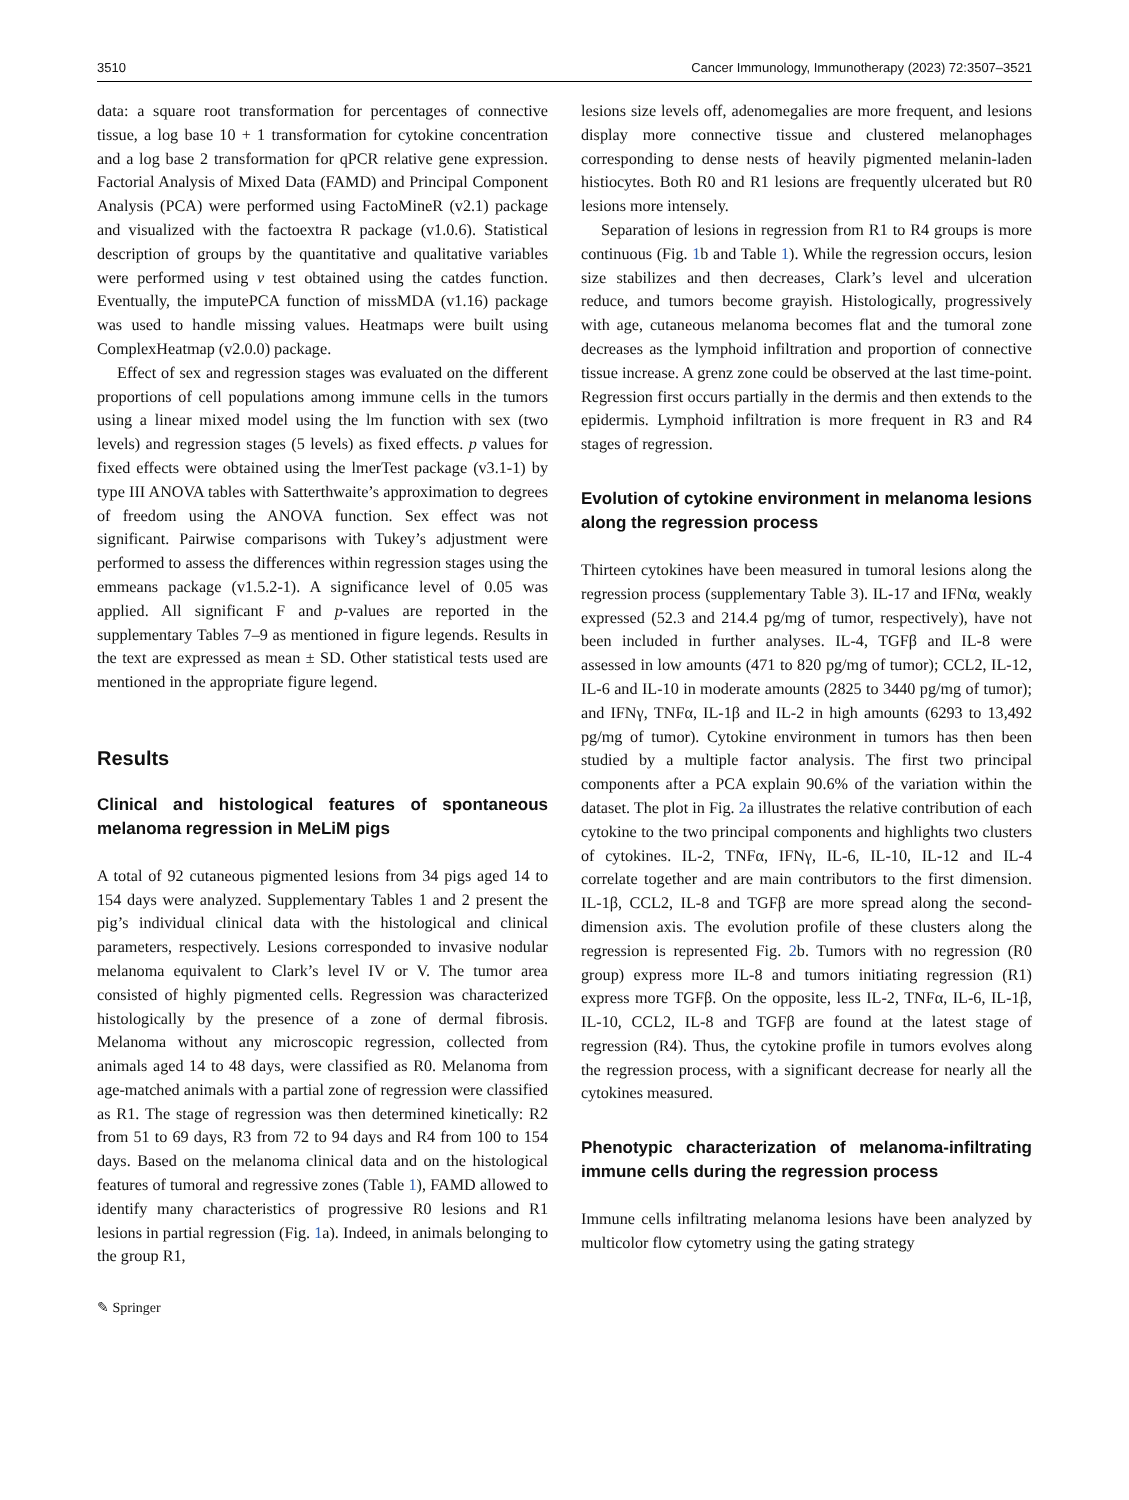3510 Cancer Immunology, Immunotherapy (2023) 72:3507–3521
data: a square root transformation for percentages of connective tissue, a log base 10 + 1 transformation for cytokine concentration and a log base 2 transformation for qPCR relative gene expression. Factorial Analysis of Mixed Data (FAMD) and Principal Component Analysis (PCA) were performed using FactoMineR (v2.1) package and visualized with the factoextra R package (v1.0.6). Statistical description of groups by the quantitative and qualitative variables were performed using v test obtained using the catdes function. Eventually, the imputePCA function of missMDA (v1.16) package was used to handle missing values. Heatmaps were built using ComplexHeatmap (v2.0.0) package.
Effect of sex and regression stages was evaluated on the different proportions of cell populations among immune cells in the tumors using a linear mixed model using the lm function with sex (two levels) and regression stages (5 levels) as fixed effects. p values for fixed effects were obtained using the lmerTest package (v3.1-1) by type III ANOVA tables with Satterthwaite’s approximation to degrees of freedom using the ANOVA function. Sex effect was not significant. Pairwise comparisons with Tukey’s adjustment were performed to assess the differences within regression stages using the emmeans package (v1.5.2-1). A significance level of 0.05 was applied. All significant F and p-values are reported in the supplementary Tables 7–9 as mentioned in figure legends. Results in the text are expressed as mean ± SD. Other statistical tests used are mentioned in the appropriate figure legend.
Results
Clinical and histological features of spontaneous melanoma regression in MeLiM pigs
A total of 92 cutaneous pigmented lesions from 34 pigs aged 14 to 154 days were analyzed. Supplementary Tables 1 and 2 present the pig’s individual clinical data with the histological and clinical parameters, respectively. Lesions corresponded to invasive nodular melanoma equivalent to Clark’s level IV or V. The tumor area consisted of highly pigmented cells. Regression was characterized histologically by the presence of a zone of dermal fibrosis. Melanoma without any microscopic regression, collected from animals aged 14 to 48 days, were classified as R0. Melanoma from age-matched animals with a partial zone of regression were classified as R1. The stage of regression was then determined kinetically: R2 from 51 to 69 days, R3 from 72 to 94 days and R4 from 100 to 154 days. Based on the melanoma clinical data and on the histological features of tumoral and regressive zones (Table 1), FAMD allowed to identify many characteristics of progressive R0 lesions and R1 lesions in partial regression (Fig. 1a). Indeed, in animals belonging to the group R1,
lesions size levels off, adenomegalies are more frequent, and lesions display more connective tissue and clustered melanophages corresponding to dense nests of heavily pigmented melanin-laden histiocytes. Both R0 and R1 lesions are frequently ulcerated but R0 lesions more intensely.
Separation of lesions in regression from R1 to R4 groups is more continuous (Fig. 1b and Table 1). While the regression occurs, lesion size stabilizes and then decreases, Clark’s level and ulceration reduce, and tumors become grayish. Histologically, progressively with age, cutaneous melanoma becomes flat and the tumoral zone decreases as the lymphoid infiltration and proportion of connective tissue increase. A grenz zone could be observed at the last time-point. Regression first occurs partially in the dermis and then extends to the epidermis. Lymphoid infiltration is more frequent in R3 and R4 stages of regression.
Evolution of cytokine environment in melanoma lesions along the regression process
Thirteen cytokines have been measured in tumoral lesions along the regression process (supplementary Table 3). IL-17 and IFNα, weakly expressed (52.3 and 214.4 pg/mg of tumor, respectively), have not been included in further analyses. IL-4, TGFβ and IL-8 were assessed in low amounts (471 to 820 pg/mg of tumor); CCL2, IL-12, IL-6 and IL-10 in moderate amounts (2825 to 3440 pg/mg of tumor); and IFNγ, TNFα, IL-1β and IL-2 in high amounts (6293 to 13,492 pg/mg of tumor). Cytokine environment in tumors has then been studied by a multiple factor analysis. The first two principal components after a PCA explain 90.6% of the variation within the dataset. The plot in Fig. 2a illustrates the relative contribution of each cytokine to the two principal components and highlights two clusters of cytokines. IL-2, TNFα, IFNγ, IL-6, IL-10, IL-12 and IL-4 correlate together and are main contributors to the first dimension. IL-1β, CCL2, IL-8 and TGFβ are more spread along the second-dimension axis. The evolution profile of these clusters along the regression is represented Fig. 2b. Tumors with no regression (R0 group) express more IL-8 and tumors initiating regression (R1) express more TGFβ. On the opposite, less IL-2, TNFα, IL-6, IL-1β, IL-10, CCL2, IL-8 and TGFβ are found at the latest stage of regression (R4). Thus, the cytokine profile in tumors evolves along the regression process, with a significant decrease for nearly all the cytokines measured.
Phenotypic characterization of melanoma‑infiltrating immune cells during the regression process
Immune cells infiltrating melanoma lesions have been analyzed by multicolor flow cytometry using the gating strategy
✎ Springer